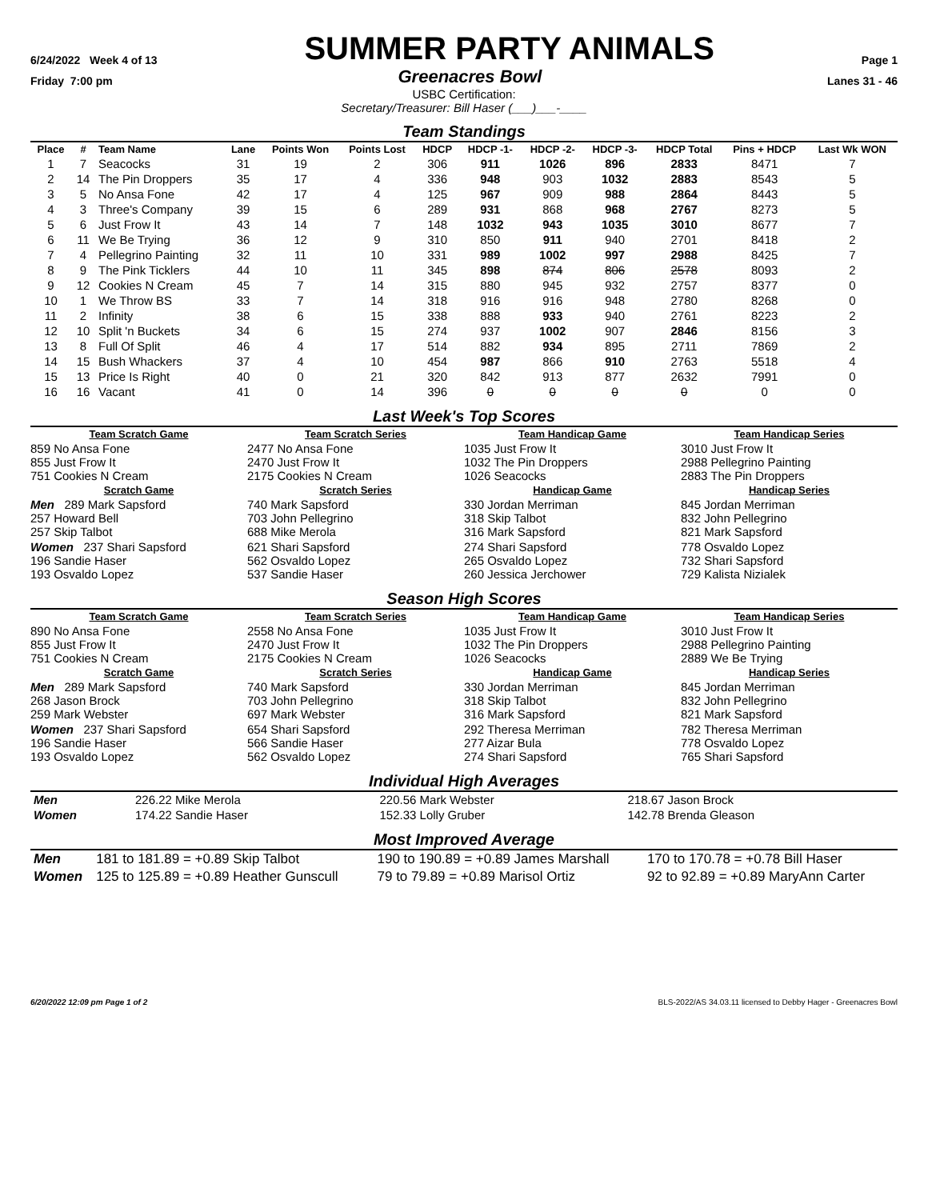6/24/2022 Week 4 of 13
SUMMER PARTY ANIMALS
Page 1
Friday 7:00 pm Greenacres Bowl Lanes 31 - 46
USBC Certification:
Secretary/Treasurer: Bill Haser (___)___-____
Team Standings
| Place | # | Team Name | Lane | Points Won | Points Lost | HDCP | HDCP -1- | HDCP -2- | HDCP -3- | HDCP Total | Pins + HDCP | Last Wk WON |
| --- | --- | --- | --- | --- | --- | --- | --- | --- | --- | --- | --- | --- |
| 1 | 7 | Seacocks | 31 | 19 | 2 | 306 | 911 | 1026 | 896 | 2833 | 8471 | 7 |
| 2 | 14 | The Pin Droppers | 35 | 17 | 4 | 336 | 948 | 903 | 1032 | 2883 | 8543 | 5 |
| 3 | 5 | No Ansa Fone | 42 | 17 | 4 | 125 | 967 | 909 | 988 | 2864 | 8443 | 5 |
| 4 | 3 | Three's Company | 39 | 15 | 6 | 289 | 931 | 868 | 968 | 2767 | 8273 | 5 |
| 5 | 6 | Just Frow It | 43 | 14 | 7 | 148 | 1032 | 943 | 1035 | 3010 | 8677 | 7 |
| 6 | 11 | We Be Trying | 36 | 12 | 9 | 310 | 850 | 911 | 940 | 2701 | 8418 | 2 |
| 7 | 4 | Pellegrino Painting | 32 | 11 | 10 | 331 | 989 | 1002 | 997 | 2988 | 8425 | 7 |
| 8 | 9 | The Pink Ticklers | 44 | 10 | 11 | 345 | 898 | 874 | 806 | 2578 | 8093 | 2 |
| 9 | 12 | Cookies N Cream | 45 | 7 | 14 | 315 | 880 | 945 | 932 | 2757 | 8377 | 0 |
| 10 | 1 | We Throw BS | 33 | 7 | 14 | 318 | 916 | 916 | 948 | 2780 | 8268 | 0 |
| 11 | 2 | Infinity | 38 | 6 | 15 | 338 | 888 | 933 | 940 | 2761 | 8223 | 2 |
| 12 | 10 | Split 'n Buckets | 34 | 6 | 15 | 274 | 937 | 1002 | 907 | 2846 | 8156 | 3 |
| 13 | 8 | Full Of Split | 46 | 4 | 17 | 514 | 882 | 934 | 895 | 2711 | 7869 | 2 |
| 14 | 15 | Bush Whackers | 37 | 4 | 10 | 454 | 987 | 866 | 910 | 2763 | 5518 | 4 |
| 15 | 13 | Price Is Right | 40 | 0 | 21 | 320 | 842 | 913 | 877 | 2632 | 7991 | 0 |
| 16 | 16 | Vacant | 41 | 0 | 14 | 396 | 0 | 0 | 0 | 0 | 0 | 0 |
Last Week's Top Scores
| Team Scratch Game | Team Scratch Series | Team Handicap Game | Team Handicap Series |
| 859 No Ansa Fone 855 Just Frow It 751 Cookies N Cream | 2477 No Ansa Fone 2470 Just Frow It 2175 Cookies N Cream | 1035 Just Frow It 1032 The Pin Droppers 1026 Seacocks | 3010 Just Frow It 2988 Pellegrino Painting 2883 The Pin Droppers |
| Scratch Game | Scratch Series | Handicap Game | Handicap Series |
| Men 289 Mark Sapsford 257 Howard Bell 257 Skip Talbot | 740 Mark Sapsford 703 John Pellegrino 688 Mike Merola | 330 Jordan Merriman 318 Skip Talbot 316 Mark Sapsford | 845 Jordan Merriman 832 John Pellegrino 821 Mark Sapsford |
| Women 237 Shari Sapsford 196 Sandie Haser 193 Osvaldo Lopez | 621 Shari Sapsford 562 Osvaldo Lopez 537 Sandie Haser | 274 Shari Sapsford 265 Osvaldo Lopez 260 Jessica Jerchower | 778 Osvaldo Lopez 732 Shari Sapsford 729 Kalista Nizialek |
Season High Scores
| Team Scratch Game | Team Scratch Series | Team Handicap Game | Team Handicap Series |
| 890 No Ansa Fone 855 Just Frow It 751 Cookies N Cream | 2558 No Ansa Fone 2470 Just Frow It 2175 Cookies N Cream | 1035 Just Frow It 1032 The Pin Droppers 1026 Seacocks | 3010 Just Frow It 2988 Pellegrino Painting 2889 We Be Trying |
| Scratch Game | Scratch Series | Handicap Game | Handicap Series |
| Men 289 Mark Sapsford 268 Jason Brock 259 Mark Webster | 740 Mark Sapsford 703 John Pellegrino 697 Mark Webster | 330 Jordan Merriman 318 Skip Talbot 316 Mark Sapsford | 845 Jordan Merriman 832 John Pellegrino 821 Mark Sapsford |
| Women 237 Shari Sapsford 196 Sandie Haser 193 Osvaldo Lopez | 654 Shari Sapsford 566 Sandie Haser 562 Osvaldo Lopez | 292 Theresa Merriman 277 Aizar Bula 274 Shari Sapsford | 782 Theresa Merriman 778 Osvaldo Lopez 765 Shari Sapsford |
Individual High Averages
| Men | 226.22 Mike Merola | 220.56 Mark Webster | 218.67 Jason Brock |
| Women | 174.22 Sandie Haser | 152.33 Lolly Gruber | 142.78 Brenda Gleason |
Most Improved Average
| Men | 181 to 181.89 = +0.89 Skip Talbot | 190 to 190.89 = +0.89 James Marshall | 170 to 170.78 = +0.78 Bill Haser |
| Women | 125 to 125.89 = +0.89 Heather Gunscull | 79 to 79.89 = +0.89 Marisol Ortiz | 92 to 92.89 = +0.89 MaryAnn Carter |
6/20/2022 12:09 pm Page 1 of 2 BLS-2022/AS 34.03.11 licensed to Debby Hager - Greenacres Bowl